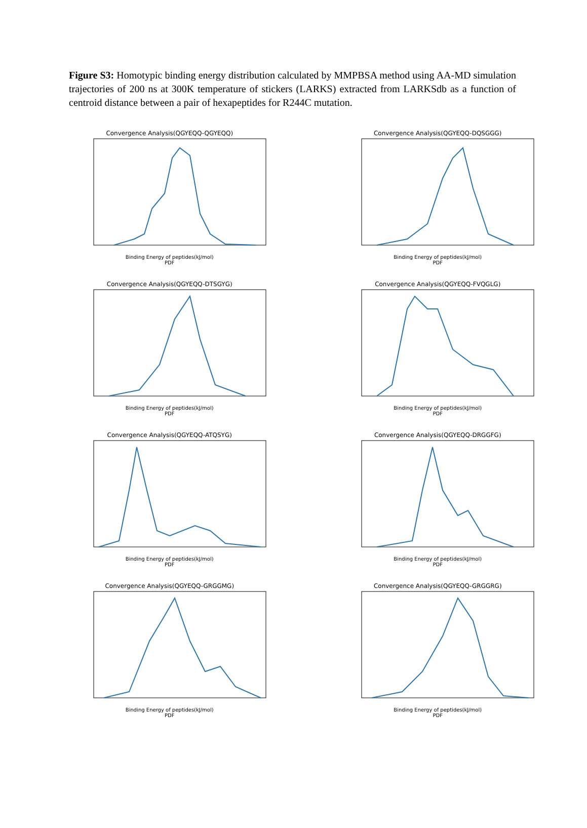Figure S3: Homotypic binding energy distribution calculated by MMPBSA method using AA-MD simulation trajectories of 200 ns at 300K temperature of stickers (LARKS) extracted from LARKSdb as a function of centroid distance between a pair of hexapeptides for R244C mutation.
Convergence Analysis(QGYEQQ-QGYEQQ)
Binding Energy of peptides(kJ/mol)
PDF
Convergence Analysis(QGYEQQ-DQSGGG)
Binding Energy of peptides(kJ/mol)
PDF
Convergence Analysis(QGYEQQ-DTSGYG)
Binding Energy of peptides(kJ/mol)
PDF
Convergence Analysis(QGYEQQ-FVQGLG)
Binding Energy of peptides(kJ/mol)
PDF
Convergence Analysis(QGYEQQ-ATQSYG)
Binding Energy of peptides(kJ/mol)
PDF
Convergence Analysis(QGYEQQ-DRGGFG)
Binding Energy of peptides(kJ/mol)
PDF
Convergence Analysis(QGYEQQ-GRGGMG)
Binding Energy of peptides(kJ/mol)
PDF
Convergence Analysis(QGYEQQ-GRGGRG)
Binding Energy of peptides(kJ/mol)
PDF